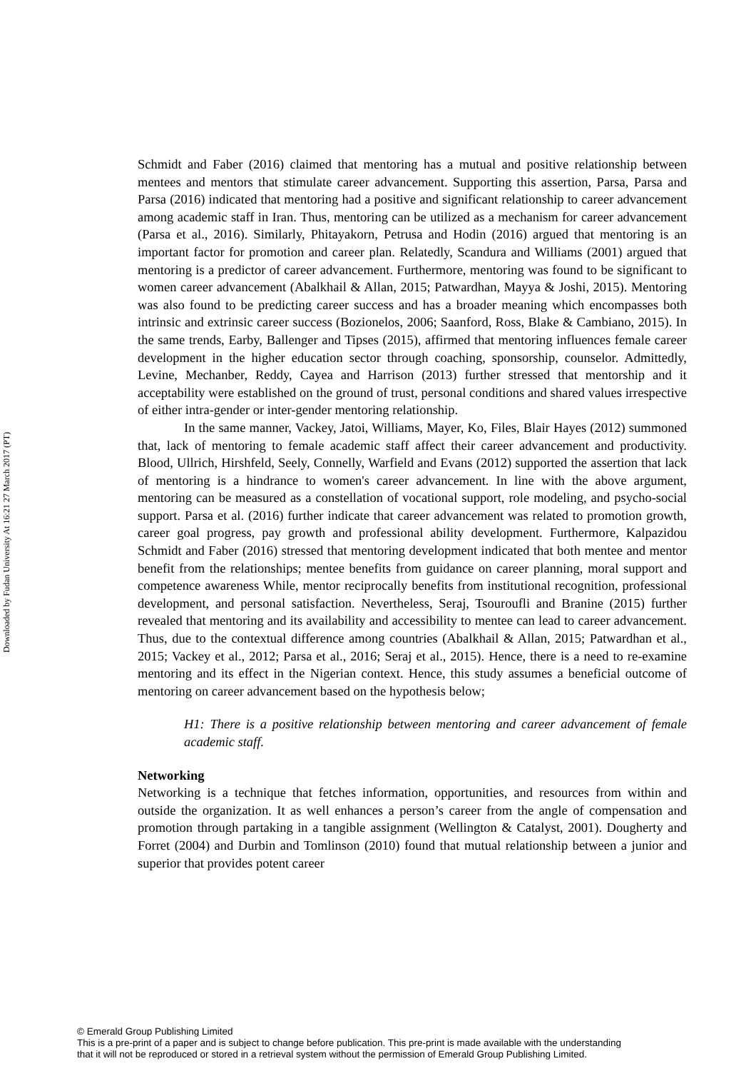Downloaded by Fudan University At 16:21 27 March 2017 (PT)
Schmidt and Faber (2016) claimed that mentoring has a mutual and positive relationship between mentees and mentors that stimulate career advancement. Supporting this assertion, Parsa, Parsa and Parsa (2016) indicated that mentoring had a positive and significant relationship to career advancement among academic staff in Iran. Thus, mentoring can be utilized as a mechanism for career advancement (Parsa et al., 2016). Similarly, Phitayakorn, Petrusa and Hodin (2016) argued that mentoring is an important factor for promotion and career plan. Relatedly, Scandura and Williams (2001) argued that mentoring is a predictor of career advancement. Furthermore, mentoring was found to be significant to women career advancement (Abalkhail & Allan, 2015; Patwardhan, Mayya & Joshi, 2015). Mentoring was also found to be predicting career success and has a broader meaning which encompasses both intrinsic and extrinsic career success (Bozionelos, 2006; Saanford, Ross, Blake & Cambiano, 2015). In the same trends, Earby, Ballenger and Tipses (2015), affirmed that mentoring influences female career development in the higher education sector through coaching, sponsorship, counselor. Admittedly, Levine, Mechanber, Reddy, Cayea and Harrison (2013) further stressed that mentorship and it acceptability were established on the ground of trust, personal conditions and shared values irrespective of either intra-gender or inter-gender mentoring relationship.
In the same manner, Vackey, Jatoi, Williams, Mayer, Ko, Files, Blair Hayes (2012) summoned that, lack of mentoring to female academic staff affect their career advancement and productivity. Blood, Ullrich, Hirshfeld, Seely, Connelly, Warfield and Evans (2012) supported the assertion that lack of mentoring is a hindrance to women's career advancement. In line with the above argument, mentoring can be measured as a constellation of vocational support, role modeling, and psycho-social support. Parsa et al. (2016) further indicate that career advancement was related to promotion growth, career goal progress, pay growth and professional ability development. Furthermore, Kalpazidou Schmidt and Faber (2016) stressed that mentoring development indicated that both mentee and mentor benefit from the relationships; mentee benefits from guidance on career planning, moral support and competence awareness While, mentor reciprocally benefits from institutional recognition, professional development, and personal satisfaction. Nevertheless, Seraj, Tsouroufli and Branine (2015) further revealed that mentoring and its availability and accessibility to mentee can lead to career advancement. Thus, due to the contextual difference among countries (Abalkhail & Allan, 2015; Patwardhan et al., 2015; Vackey et al., 2012; Parsa et al., 2016; Seraj et al., 2015). Hence, there is a need to re-examine mentoring and its effect in the Nigerian context. Hence, this study assumes a beneficial outcome of mentoring on career advancement based on the hypothesis below;
H1: There is a positive relationship between mentoring and career advancement of female academic staff.
Networking
Networking is a technique that fetches information, opportunities, and resources from within and outside the organization. It as well enhances a person’s career from the angle of compensation and promotion through partaking in a tangible assignment (Wellington & Catalyst, 2001). Dougherty and Forret (2004) and Durbin and Tomlinson (2010) found that mutual relationship between a junior and superior that provides potent career
© Emerald Group Publishing Limited
This is a pre-print of a paper and is subject to change before publication. This pre-print is made available with the understanding
that it will not be reproduced or stored in a retrieval system without the permission of Emerald Group Publishing Limited.